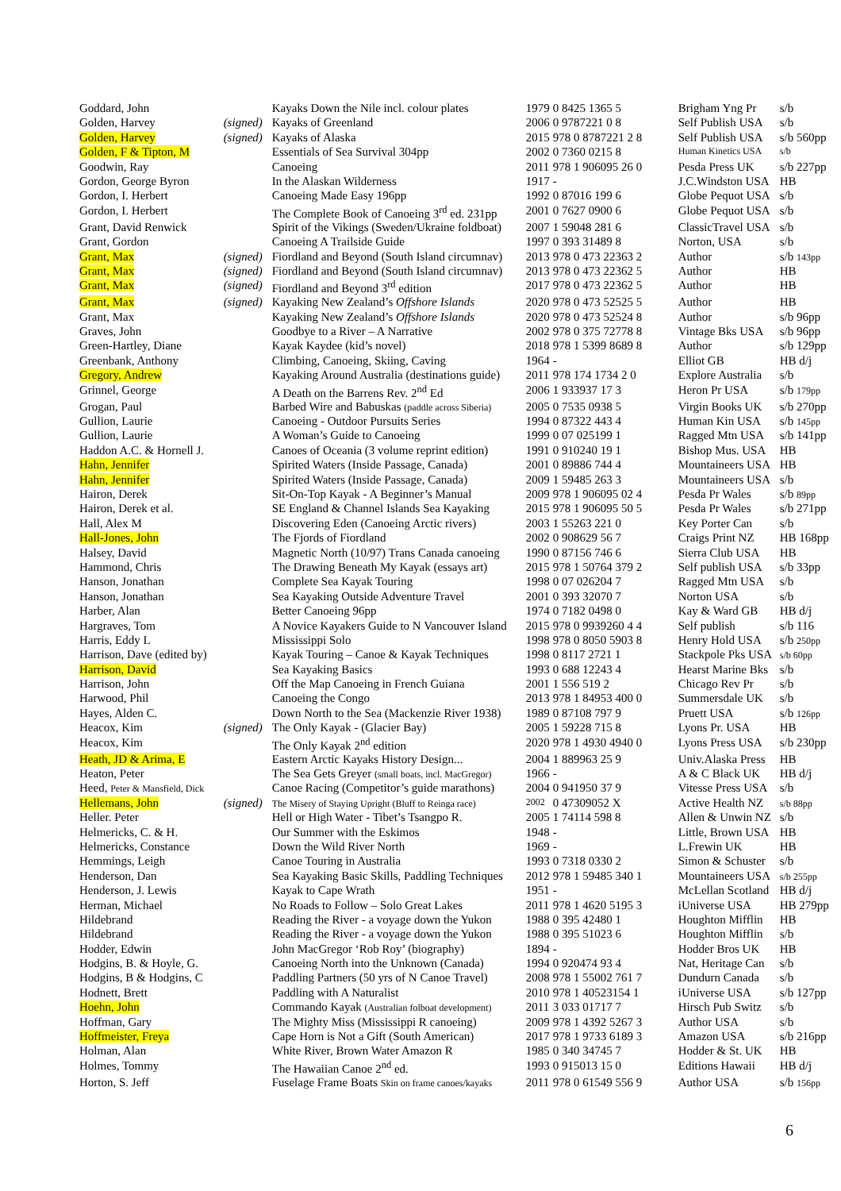| Goddard, John | | Kayaks Down the Nile incl. colour plates | 1979 | 0 8425 1365 5 | Brigham Yng Pr | s/b |
| Golden, Harvey | (signed) | Kayaks of Greenland | 2006 | 0 9787221 0 8 | Self Publish USA | s/b |
| Golden, Harvey | (signed) | Kayaks of Alaska | 2015 | 978 0 8787221 2 8 | Self Publish USA | s/b 560pp |
| Golden, F & Tipton, M | | Essentials of Sea Survival 304pp | 2002 | 0 7360 0215 8 | Human Kinetics USA | s/b |
| Goodwin, Ray | | Canoeing | 2011 | 978 1 906095 26 0 | Pesda Press UK | s/b 227pp |
| Gordon, George Byron | | In the Alaskan Wilderness | 1917 | - | J.C.Windston USA | HB |
| Gordon, I. Herbert | | Canoeing Made Easy 196pp | 1992 | 0 87016 199 6 | Globe Pequot USA | s/b |
| Gordon, I. Herbert | | The Complete Book of Canoeing 3<sup>rd</sup> ed. 231pp | 2001 | 0 7627 0900 6 | Globe Pequot USA | s/b |
| Grant, David Renwick | | Spirit of the Vikings (Sweden/Ukraine foldboat) | 2007 | 1 59048 281 6 | ClassicTravel USA | s/b |
| Grant, Gordon | | Canoeing A Trailside Guide | 1997 | 0 393 31489 8 | Norton, USA | s/b |
| Grant, Max | (signed) | Fiordland and Beyond (South Island circumnav) | 2013 | 978 0 473 22363 2 | Author | s/b 143pp |
| Grant, Max | (signed) | Fiordland and Beyond (South Island circumnav) | 2013 | 978 0 473 22362 5 | Author | HB |
| Grant, Max | (signed) | Fiordland and Beyond 3<sup>rd</sup> edition | 2017 | 978 0 473 22362 5 | Author | HB |
| Grant, Max | (signed) | Kayaking New Zealand’s Offshore Islands | 2020 | 978 0 473 52525 5 | Author | HB |
| Grant, Max | | Kayaking New Zealand’s Offshore Islands | 2020 | 978 0 473 52524 8 | Author | s/b 96pp |
| Graves, John | | Goodbye to a River – A Narrative | 2002 | 978 0 375 72778 8 | Vintage Bks USA | s/b 96pp |
| Green-Hartley, Diane | | Kayak Kaydee (kid’s novel) | 2018 | 978 1 5399 8689 8 | Author | s/b 129pp |
| Greenbank, Anthony | | Climbing, Canoeing, Skiing, Caving | 1964 | - | Elliot GB | HB d/j |
| Gregory, Andrew | | Kayaking Around Australia (destinations guide) | 2011 | 978 174 1734 2 0 | Explore Australia | s/b |
| Grinnel, George | | A Death on the Barrens Rev. 2<sup>nd</sup> Ed | 2006 | 1 933937 17 3 | Heron Pr USA | s/b 179pp |
| Grogan, Paul | | Barbed Wire and Babuskas (paddle across Siberia) | 2005 | 0 7535 0938 5 | Virgin Books UK | s/b 270pp |
| Gullion, Laurie | | Canoeing - Outdoor Pursuits Series | 1994 | 0 87322 443 4 | Human Kin USA | s/b 145pp |
| Gullion, Laurie | | A Woman’s Guide to Canoeing | 1999 | 0 07 025199 1 | Ragged Mtn USA | s/b 141pp |
| Haddon A.C. & Hornell J. | | Canoes of Oceania (3 volume reprint edition) | 1991 | 0 910240 19 1 | Bishop Mus. USA | HB |
| Hahn, Jennifer | | Spirited Waters (Inside Passage, Canada) | 2001 | 0 89886 744 4 | Mountaineers USA | HB |
| Hahn, Jennifer | | Spirited Waters (Inside Passage, Canada) | 2009 | 1 59485 263 3 | Mountaineers USA | s/b |
| Hairon, Derek | | Sit-On-Top Kayak - A Beginner’s Manual | 2009 | 978 1 906095 02 4 | Pesda Pr Wales | s/b 89pp |
| Hairon, Derek et al. | | SE England & Channel Islands Sea Kayaking | 2015 | 978 1 906095 50 5 | Pesda Pr Wales | s/b 271pp |
| Hall, Alex M | | Discovering Eden (Canoeing Arctic rivers) | 2003 | 1 55263 221 0 | Key Porter Can | s/b |
| Hall-Jones, John | | The Fjords of Fiordland | 2002 | 0 908629 56 7 | Craigs Print NZ | HB 168pp |
| Halsey, David | | Magnetic North (10/97) Trans Canada canoeing | 1990 | 0 87156 746 6 | Sierra Club USA | HB |
| Hammond, Chris | | The Drawing Beneath My Kayak (essays art) | 2015 | 978 1 50764 379 2 | Self publish USA | s/b 33pp |
| Hanson, Jonathan | | Complete Sea Kayak Touring | 1998 | 0 07 026204 7 | Ragged Mtn USA | s/b |
| Hanson, Jonathan | | Sea Kayaking Outside Adventure Travel | 2001 | 0 393 32070 7 | Norton USA | s/b |
| Harber, Alan | | Better Canoeing 96pp | 1974 | 0 7182 0498 0 | Kay & Ward GB | HB d/j |
| Hargraves, Tom | | A Novice Kayakers Guide to N Vancouver Island | 2015 | 978 0 9939260 4 4 | Self publish | s/b 116 |
| Harris, Eddy L | | Mississippi Solo | 1998 | 978 0 8050 5903 8 | Henry Hold USA | s/b 250pp |
| Harrison, Dave (edited by) | | Kayak Touring – Canoe & Kayak Techniques | 1998 | 0 8117 2721 1 | Stackpole Pks USA | s/b 60pp |
| Harrison, David | | Sea Kayaking Basics | 1993 | 0 688 12243 4 | Hearst Marine Bks | s/b |
| Harrison, John | | Off the Map Canoeing in French Guiana | 2001 | 1 556 519 2 | Chicago Rev Pr | s/b |
| Harwood, Phil | | Canoeing the Congo | 2013 | 978 1 84953 400 0 | Summersdale UK | s/b |
| Hayes, Alden C. | | Down North to the Sea (Mackenzie River 1938) | 1989 | 0 87108 797 9 | Pruett USA | s/b 126pp |
| Heacox, Kim | (signed) | The Only Kayak - (Glacier Bay) | 2005 | 1 59228 715 8 | Lyons Pr. USA | HB |
| Heacox, Kim | | The Only Kayak 2<sup>nd</sup> edition | 2020 | 978 1 4930 4940 0 | Lyons Press USA | s/b 230pp |
| Heath, JD & Arima, E | | Eastern Arctic Kayaks History Design... | 2004 | 1 889963 25 9 | Univ.Alaska Press | HB |
| Heaton, Peter | | The Sea Gets Greyer (small boats, incl. MacGregor) | 1966 | - | A & C Black UK | HB d/j |
| Heed, Peter & Mansfield, Dick | | Canoe Racing (Competitor’s guide marathons) | 2004 | 0 941950 37 9 | Vitesse Press USA | s/b |
| Hellemans, John | (signed) | The Misery of Staying Upright (Bluff to Reinga race) | 2002 | 0 47309052 X | Active Health NZ | s/b 88pp |
| Heller. Peter | | Hell or High Water - Tibet’s Tsangpo R. | 2005 | 1 74114 598 8 | Allen & Unwin NZ | s/b |
| Helmericks, C. & H. | | Our Summer with the Eskimos | 1948 | - | Little, Brown USA | HB |
| Helmericks, Constance | | Down the Wild River North | 1969 | - | L.Frewin UK | HB |
| Hemmings, Leigh | | Canoe Touring in Australia | 1993 | 0 7318 0330 2 | Simon & Schuster | s/b |
| Henderson, Dan | | Sea Kayaking Basic Skills, Paddling Techniques | 2012 | 978 1 59485 340 1 | Mountaineers USA | s/b 255pp |
| Henderson, J. Lewis | | Kayak to Cape Wrath | 1951 | - | McLellan Scotland | HB d/j |
| Herman, Michael | | No Roads to Follow – Solo Great Lakes | 2011 | 978 1 4620 5195 3 | iUniverse USA | HB 279pp |
| Hildebrand | | Reading the River - a voyage down the Yukon | 1988 | 0 395 42480 1 | Houghton Mifflin | HB |
| Hildebrand | | Reading the River - a voyage down the Yukon | 1988 | 0 395 51023 6 | Houghton Mifflin | s/b |
| Hodder, Edwin | | John MacGregor ‘Rob Roy’ (biography) | 1894 | - | Hodder Bros UK | HB |
| Hodgins, B. & Hoyle, G. | | Canoeing North into the Unknown (Canada) | 1994 | 0 920474 93 4 | Nat, Heritage Can | s/b |
| Hodgins, B & Hodgins, C | | Paddling Partners (50 yrs of N Canoe Travel) | 2008 | 978 1 55002 761 7 | Dundurn Canada | s/b |
| Hodnett, Brett | | Paddling with A Naturalist | 2010 | 978 1 40523154 1 | iUniverse USA | s/b 127pp |
| Hoehn, John | | Commando Kayak (Australian folboat development) | 2011 | 3 033 01717 7 | Hirsch Pub Switz | s/b |
| Hoffman, Gary | | The Mighty Miss (Mississippi R canoeing) | 2009 | 978 1 4392 5267 3 | Author USA | s/b |
| Hoffmeister, Freya | | Cape Horn is Not a Gift (South American) | 2017 | 978 1 9733 6189 3 | Amazon USA | s/b 216pp |
| Holman, Alan | | White River, Brown Water Amazon R | 1985 | 0 340 34745 7 | Hodder & St. UK | HB |
| Holmes, Tommy | | The Hawaiian Canoe 2<sup>nd</sup> ed. | 1993 | 0 915013 15 0 | Editions Hawaii | HB d/j |
| Horton, S. Jeff | | Fuselage Frame Boats Skin on frame canoes/kayaks | 2011 | 978 0 61549 556 9 | Author USA | s/b 156pp |
6